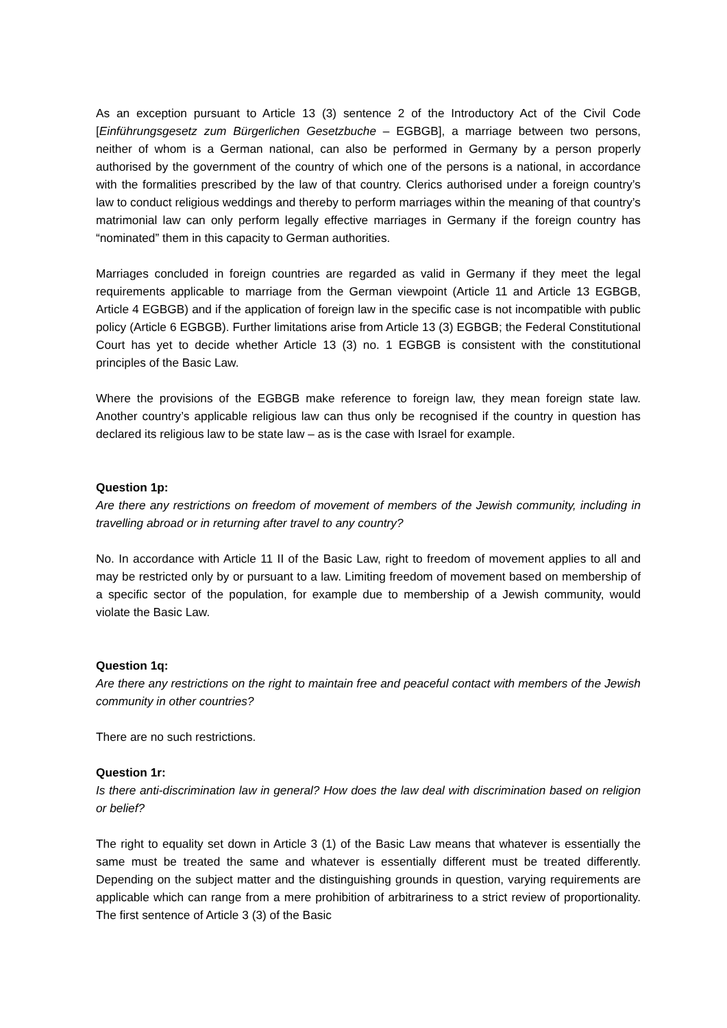As an exception pursuant to Article 13 (3) sentence 2 of the Introductory Act of the Civil Code [Einführungsgesetz zum Bürgerlichen Gesetzbuche – EGBGB], a marriage between two persons, neither of whom is a German national, can also be performed in Germany by a person properly authorised by the government of the country of which one of the persons is a national, in accordance with the formalities prescribed by the law of that country. Clerics authorised under a foreign country’s law to conduct religious weddings and thereby to perform marriages within the meaning of that country’s matrimonial law can only perform legally effective marriages in Germany if the foreign country has “nominated” them in this capacity to German authorities.
Marriages concluded in foreign countries are regarded as valid in Germany if they meet the legal requirements applicable to marriage from the German viewpoint (Article 11 and Article 13 EGBGB, Article 4 EGBGB) and if the application of foreign law in the specific case is not incompatible with public policy (Article 6 EGBGB). Further limitations arise from Article 13 (3) EGBGB; the Federal Constitutional Court has yet to decide whether Article 13 (3) no. 1 EGBGB is consistent with the constitutional principles of the Basic Law.
Where the provisions of the EGBGB make reference to foreign law, they mean foreign state law. Another country’s applicable religious law can thus only be recognised if the country in question has declared its religious law to be state law – as is the case with Israel for example.
Question 1p:
Are there any restrictions on freedom of movement of members of the Jewish community, including in travelling abroad or in returning after travel to any country?
No. In accordance with Article 11 II of the Basic Law, right to freedom of movement applies to all and may be restricted only by or pursuant to a law. Limiting freedom of movement based on membership of a specific sector of the population, for example due to membership of a Jewish community, would violate the Basic Law.
Question 1q:
Are there any restrictions on the right to maintain free and peaceful contact with members of the Jewish community in other countries?
There are no such restrictions.
Question 1r:
Is there anti-discrimination law in general? How does the law deal with discrimination based on religion or belief?
The right to equality set down in Article 3 (1) of the Basic Law means that whatever is essentially the same must be treated the same and whatever is essentially different must be treated differently. Depending on the subject matter and the distinguishing grounds in question, varying requirements are applicable which can range from a mere prohibition of arbitrariness to a strict review of proportionality. The first sentence of Article 3 (3) of the Basic